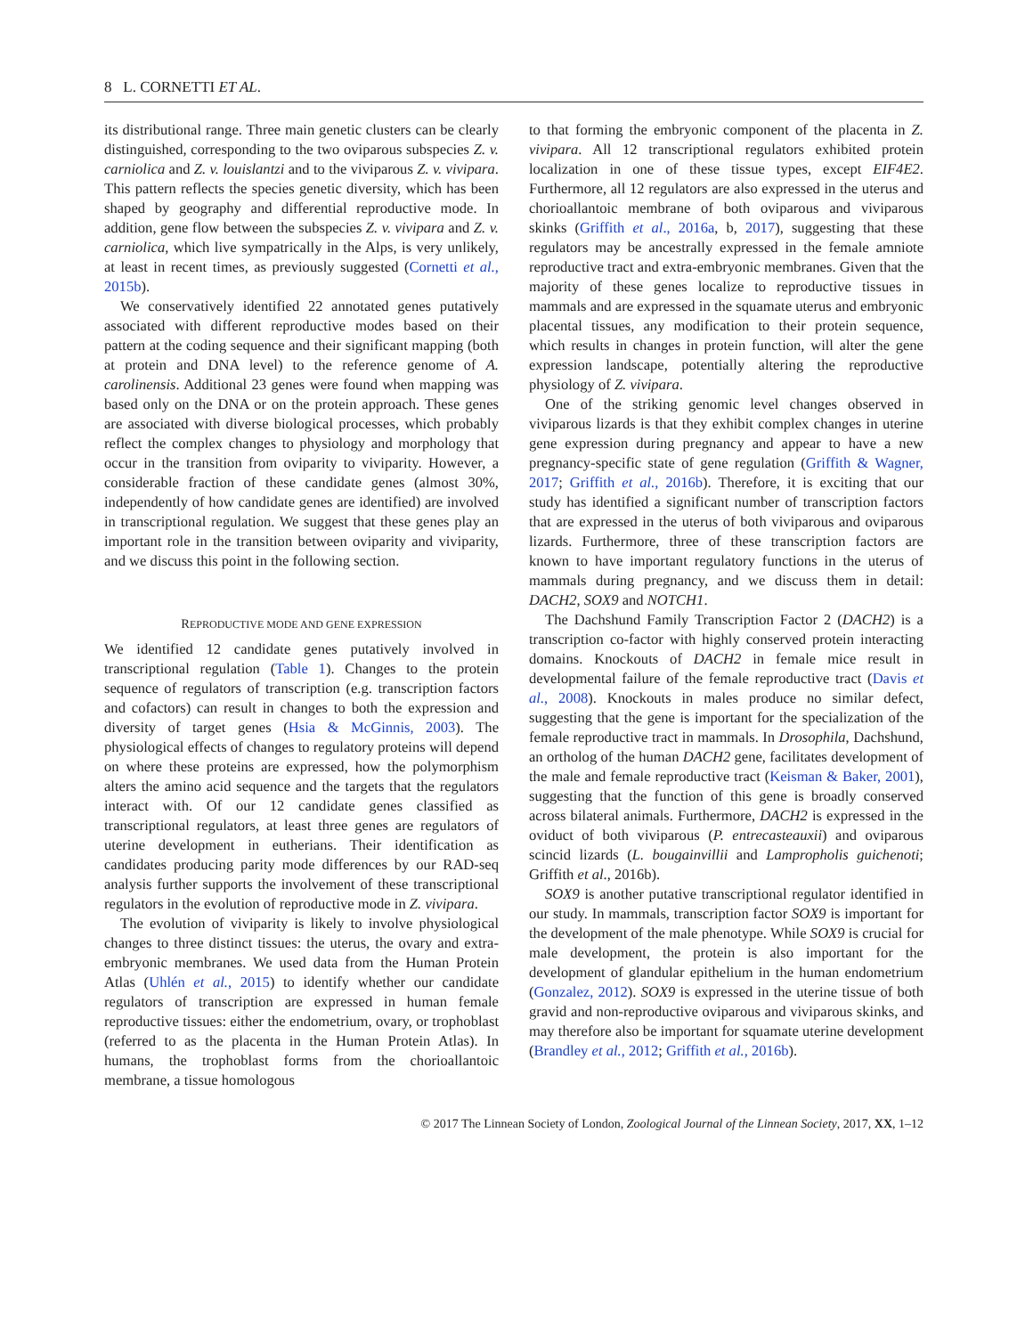8 L. CORNETTI ET AL.
its distributional range. Three main genetic clusters can be clearly distinguished, corresponding to the two oviparous subspecies Z. v. carniolica and Z. v. louislantzi and to the viviparous Z. v. vivipara. This pattern reflects the species genetic diversity, which has been shaped by geography and differential reproductive mode. In addition, gene flow between the subspecies Z. v. vivipara and Z. v. carniolica, which live sympatrically in the Alps, is very unlikely, at least in recent times, as previously suggested (Cornetti et al., 2015b).
We conservatively identified 22 annotated genes putatively associated with different reproductive modes based on their pattern at the coding sequence and their significant mapping (both at protein and DNA level) to the reference genome of A. carolinensis. Additional 23 genes were found when mapping was based only on the DNA or on the protein approach. These genes are associated with diverse biological processes, which probably reflect the complex changes to physiology and morphology that occur in the transition from oviparity to viviparity. However, a considerable fraction of these candidate genes (almost 30%, independently of how candidate genes are identified) are involved in transcriptional regulation. We suggest that these genes play an important role in the transition between oviparity and viviparity, and we discuss this point in the following section.
REPRODUCTIVE MODE AND GENE EXPRESSION
We identified 12 candidate genes putatively involved in transcriptional regulation (Table 1). Changes to the protein sequence of regulators of transcription (e.g. transcription factors and cofactors) can result in changes to both the expression and diversity of target genes (Hsia & McGinnis, 2003). The physiological effects of changes to regulatory proteins will depend on where these proteins are expressed, how the polymorphism alters the amino acid sequence and the targets that the regulators interact with. Of our 12 candidate genes classified as transcriptional regulators, at least three genes are regulators of uterine development in eutherians. Their identification as candidates producing parity mode differences by our RAD-seq analysis further supports the involvement of these transcriptional regulators in the evolution of reproductive mode in Z. vivipara.
The evolution of viviparity is likely to involve physiological changes to three distinct tissues: the uterus, the ovary and extra-embryonic membranes. We used data from the Human Protein Atlas (Uhlén et al., 2015) to identify whether our candidate regulators of transcription are expressed in human female reproductive tissues: either the endometrium, ovary, or trophoblast (referred to as the placenta in the Human Protein Atlas). In humans, the trophoblast forms from the chorioallantoic membrane, a tissue homologous
to that forming the embryonic component of the placenta in Z. vivipara. All 12 transcriptional regulators exhibited protein localization in one of these tissue types, except EIF4E2. Furthermore, all 12 regulators are also expressed in the uterus and chorioallantoic membrane of both oviparous and viviparous skinks (Griffith et al., 2016a, b, 2017), suggesting that these regulators may be ancestrally expressed in the female amniote reproductive tract and extra-embryonic membranes. Given that the majority of these genes localize to reproductive tissues in mammals and are expressed in the squamate uterus and embryonic placental tissues, any modification to their protein sequence, which results in changes in protein function, will alter the gene expression landscape, potentially altering the reproductive physiology of Z. vivipara.
One of the striking genomic level changes observed in viviparous lizards is that they exhibit complex changes in uterine gene expression during pregnancy and appear to have a new pregnancy-specific state of gene regulation (Griffith & Wagner, 2017; Griffith et al., 2016b). Therefore, it is exciting that our study has identified a significant number of transcription factors that are expressed in the uterus of both viviparous and oviparous lizards. Furthermore, three of these transcription factors are known to have important regulatory functions in the uterus of mammals during pregnancy, and we discuss them in detail: DACH2, SOX9 and NOTCH1.
The Dachshund Family Transcription Factor 2 (DACH2) is a transcription co-factor with highly conserved protein interacting domains. Knockouts of DACH2 in female mice result in developmental failure of the female reproductive tract (Davis et al., 2008). Knockouts in males produce no similar defect, suggesting that the gene is important for the specialization of the female reproductive tract in mammals. In Drosophila, Dachshund, an ortholog of the human DACH2 gene, facilitates development of the male and female reproductive tract (Keisman & Baker, 2001), suggesting that the function of this gene is broadly conserved across bilateral animals. Furthermore, DACH2 is expressed in the oviduct of both viviparous (P. entrecasteauxii) and oviparous scincid lizards (L. bougainvillii and Lampropholis guichenoti; Griffith et al., 2016b).
SOX9 is another putative transcriptional regulator identified in our study. In mammals, transcription factor SOX9 is important for the development of the male phenotype. While SOX9 is crucial for male development, the protein is also important for the development of glandular epithelium in the human endometrium (Gonzalez, 2012). SOX9 is expressed in the uterine tissue of both gravid and non-reproductive oviparous and viviparous skinks, and may therefore also be important for squamate uterine development (Brandley et al., 2012; Griffith et al., 2016b).
© 2017 The Linnean Society of London, Zoological Journal of the Linnean Society, 2017, XX, 1–12